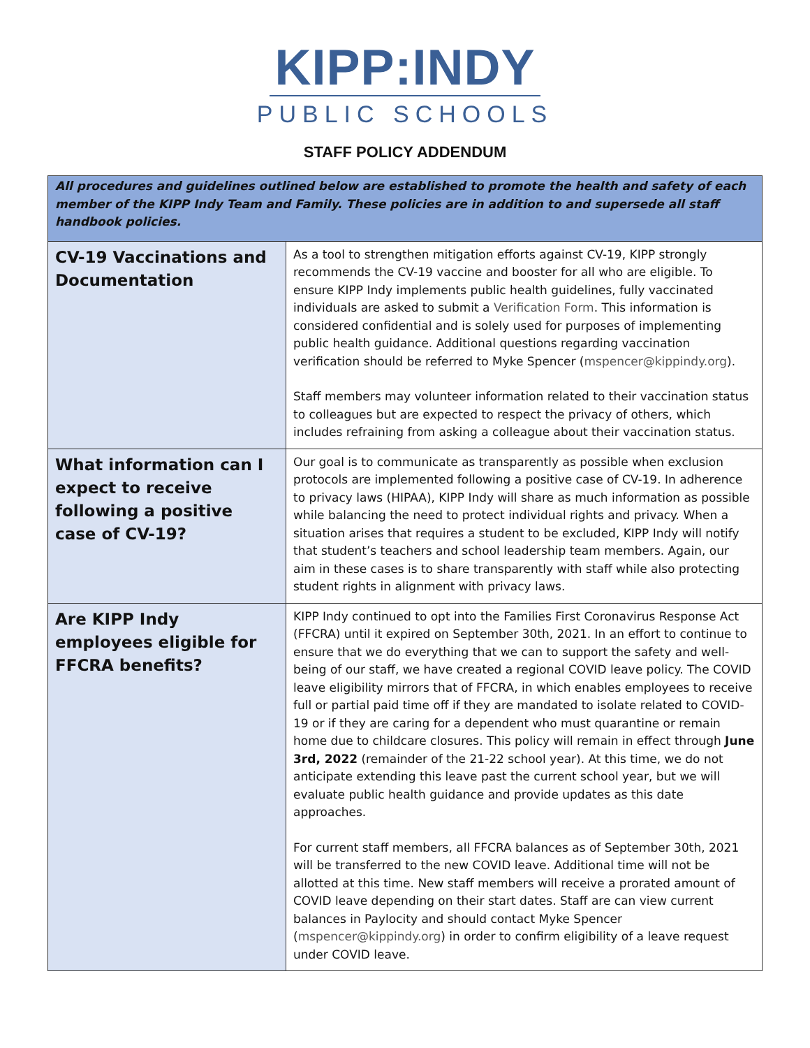KIPP:INDY
PUBLIC SCHOOLS
STAFF POLICY ADDENDUM
| All procedures and guidelines outlined below are established to promote the health and safety of each member of the KIPP Indy Team and Family. These policies are in addition to and supersede all staff handbook policies. | |
| CV-19 Vaccinations and Documentation | As a tool to strengthen mitigation efforts against CV-19, KIPP strongly recommends the CV-19 vaccine and booster for all who are eligible. To ensure KIPP Indy implements public health guidelines, fully vaccinated individuals are asked to submit a Verification Form . This information is considered confidential and is solely used for purposes of implementing public health guidance. Additional questions regarding vaccination verification should be referred to Myke Spencer ( mspencer@kippindy.org ). Staff members may volunteer information related to their vaccination status to colleagues but are expected to respect the privacy of others, which includes refraining from asking a colleague about their vaccination status. |
| What information can I expect to receive following a positive case of CV-19? | Our goal is to communicate as transparently as possible when exclusion protocols are implemented following a positive case of CV-19. In adherence to privacy laws (HIPAA), KIPP Indy will share as much information as possible while balancing the need to protect individual rights and privacy. When a situation arises that requires a student to be excluded, KIPP Indy will notify that student’s teachers and school leadership team members. Again, our aim in these cases is to share transparently with staff while also protecting student rights in alignment with privacy laws. |
| Are KIPP Indy employees eligible for FFCRA benefits? | KIPP Indy continued to opt into the Families First Coronavirus Response Act (FFCRA) until it expired on September 30th, 2021. In an effort to continue to ensure that we do everything that we can to support the safety and well-being of our staff, we have created a regional COVID leave policy. The COVID leave eligibility mirrors that of FFCRA, in which enables employees to receive full or partial paid time off if they are mandated to isolate related to COVID-19 or if they are caring for a dependent who must quarantine or remain home due to childcare closures. This policy will remain in effect through June 3rd, 2022 (remainder of the 21-22 school year). At this time, we do not anticipate extending this leave past the current school year, but we will evaluate public health guidance and provide updates as this date approaches. For current staff members, all FFCRA balances as of September 30th, 2021 will be transferred to the new COVID leave. Additional time will not be allotted at this time. New staff members will receive a prorated amount of COVID leave depending on their start dates. Staff are can view current balances in Paylocity and should contact Myke Spencer ( mspencer@kippindy.org ) in order to confirm eligibility of a leave request under COVID leave. |